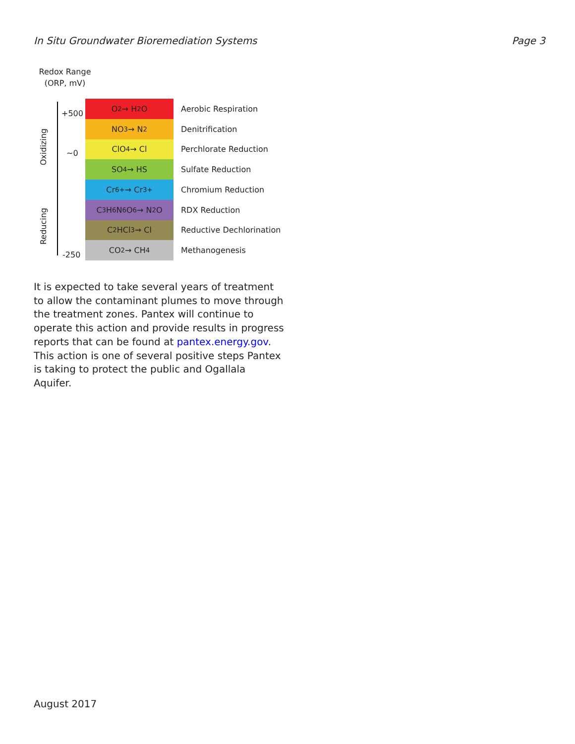In Situ Groundwater Bioremediation Systems Page 3
Redox Range
(ORP, mV)
+500
~0
-250
Oxidizing
Reducing
O<sub>2</sub> → H<sub>2</sub>O
NO<sub>3</sub> → N<sub>2</sub>
ClO<sub>4</sub> → Cl
SO<sub>4</sub> → HS
Cr<sup>6+</sup> → Cr<sup>3+</sup>
C<sub>3</sub>H<sub>6</sub>N<sub>6</sub>O<sub>6</sub> → N<sub>2</sub>O
C<sub>2</sub>HCl<sub>3</sub> → Cl
CO<sub>2</sub> → CH<sub>4</sub>
Aerobic Respiration
Denitrification
Perchlorate Reduction
Sulfate Reduction
Chromium Reduction
RDX Reduction
Reductive Dechlorination
Methanogenesis
It is expected to take several years of treatment to allow the contaminant plumes to move through the treatment zones. Pantex will continue to operate this action and provide results in progress reports that can be found at pantex.energy.gov. This action is one of several positive steps Pantex is taking to protect the public and Ogallala Aquifer.
August 2017